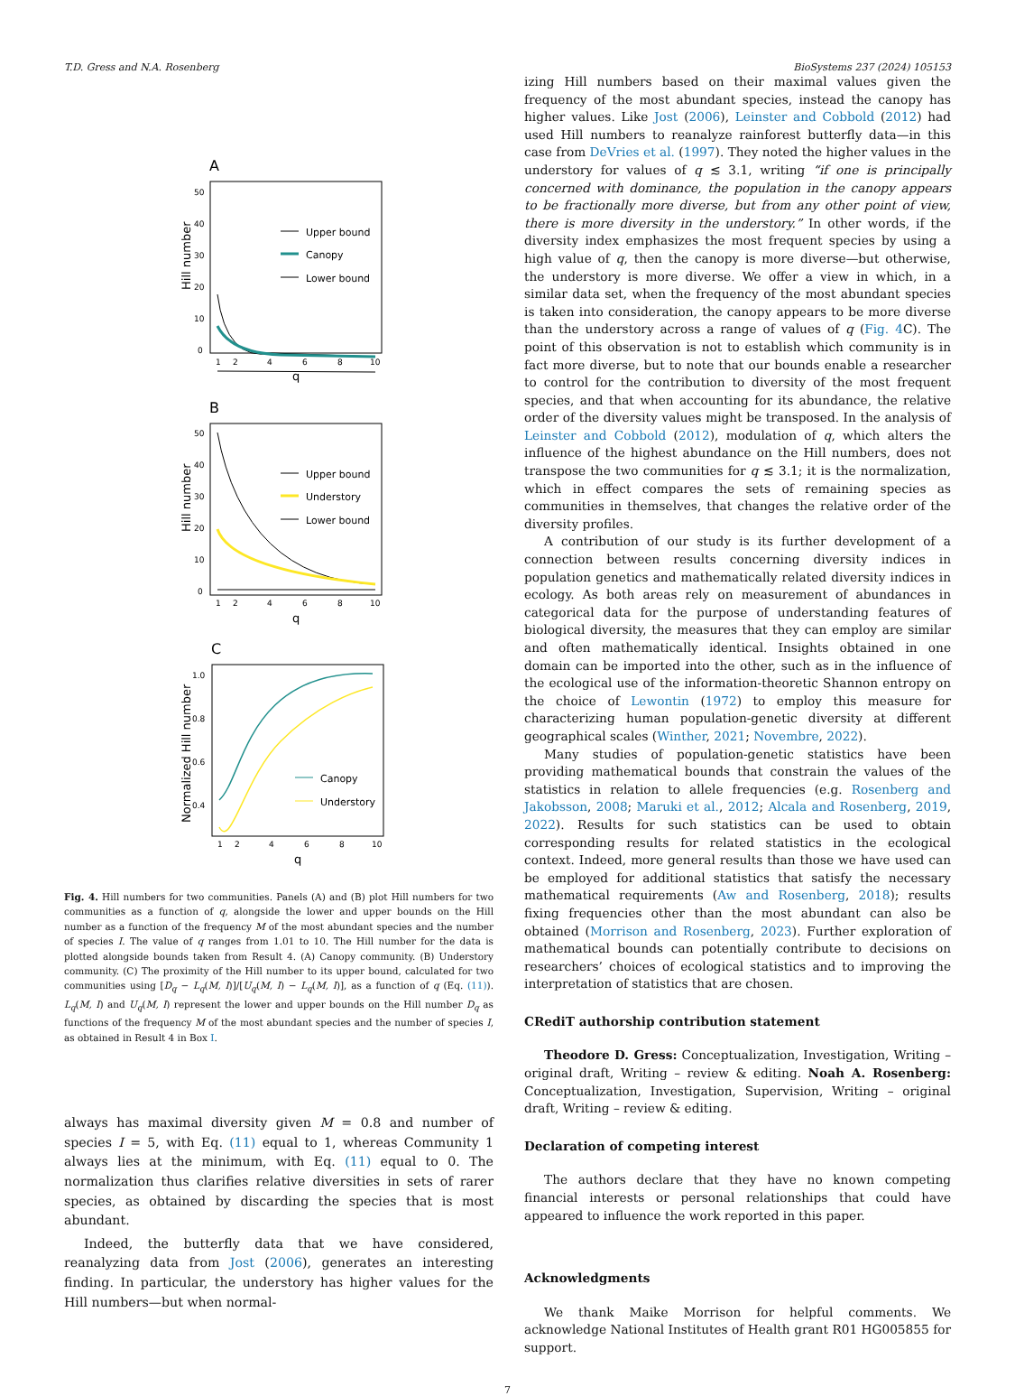T.D. Gress and N.A. Rosenberg BioSystems 237 (2024) 105153
A
Hill number
50
40
30
20
10
0
Upper bound
Canopy
Lower bound
1
2
4
6
8
10
q
B
Hill number
50
40
30
20
10
0
Upper bound
Understory
Lower bound
1
2
4
6
8
10
q
C
Normalized Hill number
1.0
0.8
0.6
0.4
Canopy
Understory
1
2
4
6
8
10
q
Fig. 4. Hill numbers for two communities. Panels (A) and (B) plot Hill numbers for two communities as a function of q, alongside the lower and upper bounds on the Hill number as a function of the frequency M of the most abundant species and the number of species I. The value of q ranges from 1.01 to 10. The Hill number for the data is plotted alongside bounds taken from Result 4. (A) Canopy community. (B) Understory community. (C) The proximity of the Hill number to its upper bound, calculated for two communities using [D<sub>q</sub> − L<sub>q</sub>(M, I)]/[U<sub>q</sub>(M, I) − L<sub>q</sub>(M, I)], as a function of q (Eq. (11)). L<sub>q</sub>(M, I) and U<sub>q</sub>(M, I) represent the lower and upper bounds on the Hill number D<sub>q</sub> as functions of the frequency M of the most abundant species and the number of species I, as obtained in Result 4 in Box I.
always has maximal diversity given M = 0.8 and number of species I = 5, with Eq. (11) equal to 1, whereas Community 1 always lies at the minimum, with Eq. (11) equal to 0. The normalization thus clarifies relative diversities in sets of rarer species, as obtained by discarding the species that is most abundant.
Indeed, the butterfly data that we have considered, reanalyzing data from Jost (2006), generates an interesting finding. In particular, the understory has higher values for the Hill numbers—but when normal-
izing Hill numbers based on their maximal values given the frequency of the most abundant species, instead the canopy has higher values. Like Jost (2006), Leinster and Cobbold (2012) had used Hill numbers to reanalyze rainforest butterfly data—in this case from DeVries et al. (1997). They noted the higher values in the understory for values of q ≲ 3.1, writing “if one is principally concerned with dominance, the population in the canopy appears to be fractionally more diverse, but from any other point of view, there is more diversity in the understory.” In other words, if the diversity index emphasizes the most frequent species by using a high value of q, then the canopy is more diverse—but otherwise, the understory is more diverse. We offer a view in which, in a similar data set, when the frequency of the most abundant species is taken into consideration, the canopy appears to be more diverse than the understory across a range of values of q (Fig. 4 C). The point of this observation is not to establish which community is in fact more diverse, but to note that our bounds enable a researcher to control for the contribution to diversity of the most frequent species, and that when accounting for its abundance, the relative order of the diversity values might be transposed. In the analysis of Leinster and Cobbold (2012), modulation of q, which alters the influence of the highest abundance on the Hill numbers, does not transpose the two communities for q ≲ 3.1; it is the normalization, which in effect compares the sets of remaining species as communities in themselves, that changes the relative order of the diversity profiles.
A contribution of our study is its further development of a connection between results concerning diversity indices in population genetics and mathematically related diversity indices in ecology. As both areas rely on measurement of abundances in categorical data for the purpose of understanding features of biological diversity, the measures that they can employ are similar and often mathematically identical. Insights obtained in one domain can be imported into the other, such as in the influence of the ecological use of the information-theoretic Shannon entropy on the choice of Lewontin (1972) to employ this measure for characterizing human population-genetic diversity at different geographical scales (Winther, 2021; Novembre, 2022).
Many studies of population-genetic statistics have been providing mathematical bounds that constrain the values of the statistics in relation to allele frequencies (e.g. Rosenberg and Jakobsson, 2008; Maruki et al., 2012; Alcala and Rosenberg, 2019, 2022). Results for such statistics can be used to obtain corresponding results for related statistics in the ecological context. Indeed, more general results than those we have used can be employed for additional statistics that satisfy the necessary mathematical requirements (Aw and Rosenberg, 2018); results fixing frequencies other than the most abundant can also be obtained (Morrison and Rosenberg, 2023). Further exploration of mathematical bounds can potentially contribute to decisions on researchers’ choices of ecological statistics and to improving the interpretation of statistics that are chosen.
CRediT authorship contribution statement
Theodore D. Gress: Conceptualization, Investigation, Writing – original draft, Writing – review & editing. Noah A. Rosenberg: Conceptualization, Investigation, Supervision, Writing – original draft, Writing – review & editing.
Declaration of competing interest
The authors declare that they have no known competing financial interests or personal relationships that could have appeared to influence the work reported in this paper.
Acknowledgments
We thank Maike Morrison for helpful comments. We acknowledge National Institutes of Health grant R01 HG005855 for support.
7